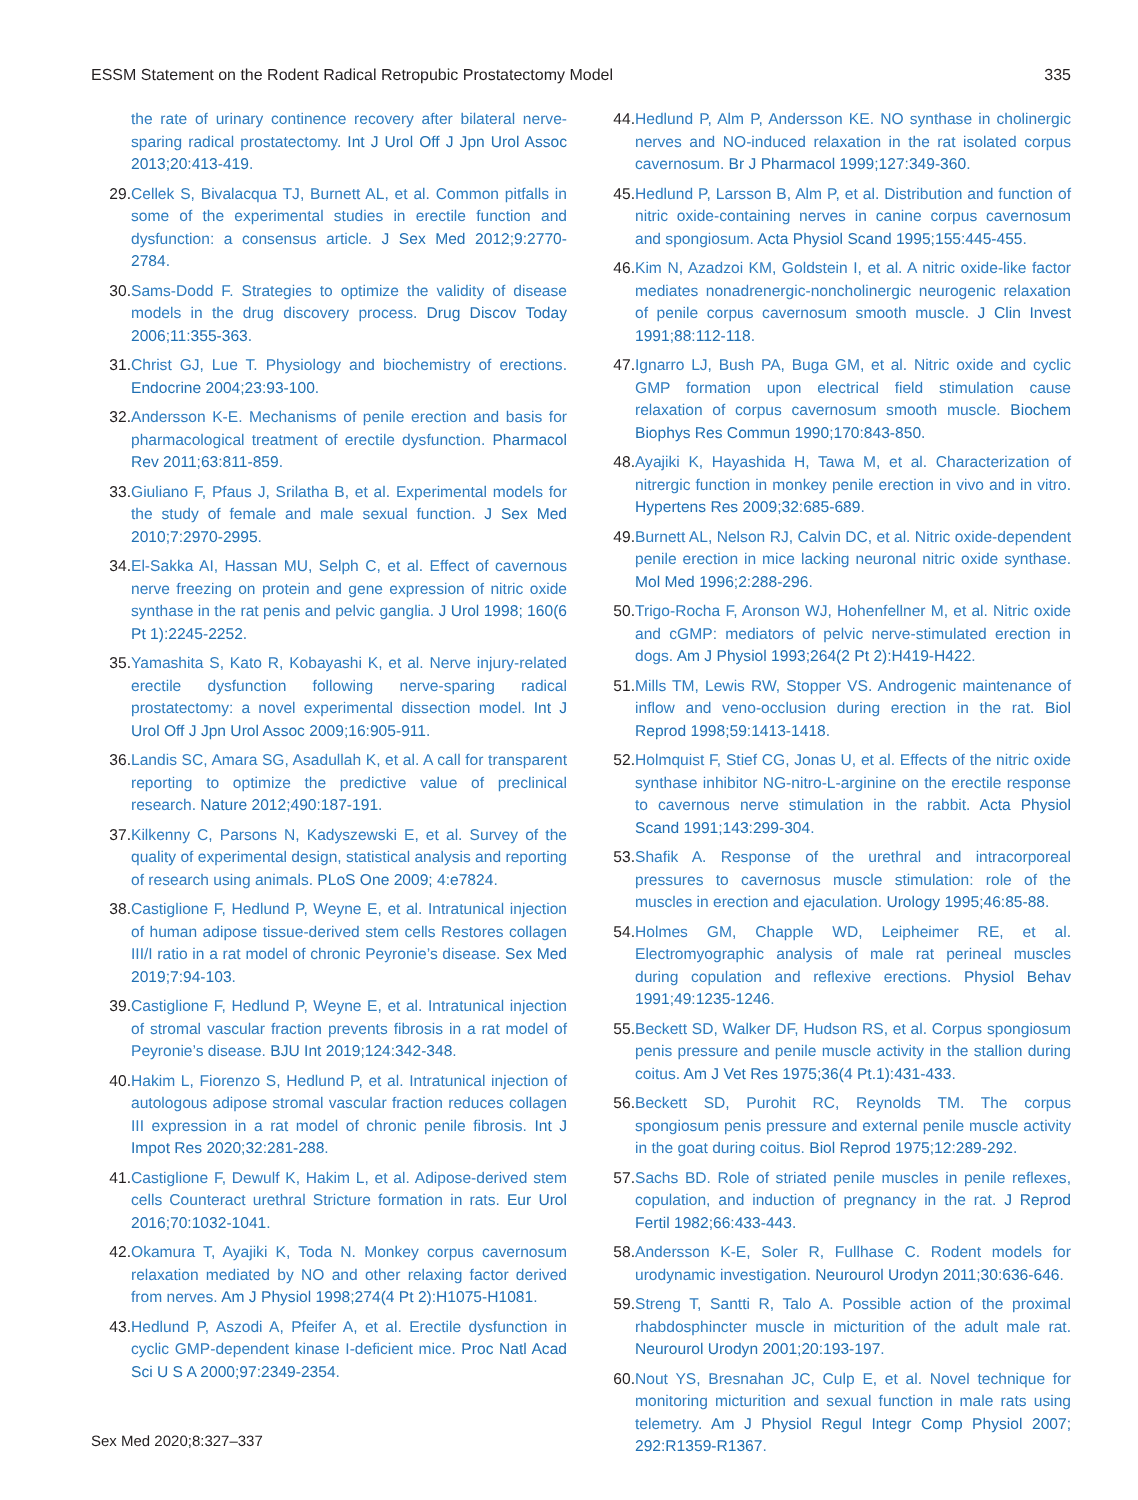ESSM Statement on the Rodent Radical Retropubic Prostatectomy Model 335
the rate of urinary continence recovery after bilateral nerve-sparing radical prostatectomy. Int J Urol Off J Jpn Urol Assoc 2013;20:413-419.
29. Cellek S, Bivalacqua TJ, Burnett AL, et al. Common pitfalls in some of the experimental studies in erectile function and dysfunction: a consensus article. J Sex Med 2012;9:2770-2784.
30. Sams-Dodd F. Strategies to optimize the validity of disease models in the drug discovery process. Drug Discov Today 2006;11:355-363.
31. Christ GJ, Lue T. Physiology and biochemistry of erections. Endocrine 2004;23:93-100.
32. Andersson K-E. Mechanisms of penile erection and basis for pharmacological treatment of erectile dysfunction. Pharmacol Rev 2011;63:811-859.
33. Giuliano F, Pfaus J, Srilatha B, et al. Experimental models for the study of female and male sexual function. J Sex Med 2010;7:2970-2995.
34. El-Sakka AI, Hassan MU, Selph C, et al. Effect of cavernous nerve freezing on protein and gene expression of nitric oxide synthase in the rat penis and pelvic ganglia. J Urol 1998; 160(6 Pt 1):2245-2252.
35. Yamashita S, Kato R, Kobayashi K, et al. Nerve injury-related erectile dysfunction following nerve-sparing radical prostatectomy: a novel experimental dissection model. Int J Urol Off J Jpn Urol Assoc 2009;16:905-911.
36. Landis SC, Amara SG, Asadullah K, et al. A call for transparent reporting to optimize the predictive value of preclinical research. Nature 2012;490:187-191.
37. Kilkenny C, Parsons N, Kadyszewski E, et al. Survey of the quality of experimental design, statistical analysis and reporting of research using animals. PLoS One 2009; 4:e7824.
38. Castiglione F, Hedlund P, Weyne E, et al. Intratunical injection of human adipose tissue-derived stem cells Restores collagen III/I ratio in a rat model of chronic Peyronie’s disease. Sex Med 2019;7:94-103.
39. Castiglione F, Hedlund P, Weyne E, et al. Intratunical injection of stromal vascular fraction prevents fibrosis in a rat model of Peyronie’s disease. BJU Int 2019;124:342-348.
40. Hakim L, Fiorenzo S, Hedlund P, et al. Intratunical injection of autologous adipose stromal vascular fraction reduces collagen III expression in a rat model of chronic penile fibrosis. Int J Impot Res 2020;32:281-288.
41. Castiglione F, Dewulf K, Hakim L, et al. Adipose-derived stem cells Counteract urethral Stricture formation in rats. Eur Urol 2016;70:1032-1041.
42. Okamura T, Ayajiki K, Toda N. Monkey corpus cavernosum relaxation mediated by NO and other relaxing factor derived from nerves. Am J Physiol 1998;274(4 Pt 2):H1075-H1081.
43. Hedlund P, Aszodi A, Pfeifer A, et al. Erectile dysfunction in cyclic GMP-dependent kinase I-deficient mice. Proc Natl Acad Sci U S A 2000;97:2349-2354.
44. Hedlund P, Alm P, Andersson KE. NO synthase in cholinergic nerves and NO-induced relaxation in the rat isolated corpus cavernosum. Br J Pharmacol 1999;127:349-360.
45. Hedlund P, Larsson B, Alm P, et al. Distribution and function of nitric oxide-containing nerves in canine corpus cavernosum and spongiosum. Acta Physiol Scand 1995;155:445-455.
46. Kim N, Azadzoi KM, Goldstein I, et al. A nitric oxide-like factor mediates nonadrenergic-noncholinergic neurogenic relaxation of penile corpus cavernosum smooth muscle. J Clin Invest 1991;88:112-118.
47. Ignarro LJ, Bush PA, Buga GM, et al. Nitric oxide and cyclic GMP formation upon electrical field stimulation cause relaxation of corpus cavernosum smooth muscle. Biochem Biophys Res Commun 1990;170:843-850.
48. Ayajiki K, Hayashida H, Tawa M, et al. Characterization of nitrergic function in monkey penile erection in vivo and in vitro. Hypertens Res 2009;32:685-689.
49. Burnett AL, Nelson RJ, Calvin DC, et al. Nitric oxide-dependent penile erection in mice lacking neuronal nitric oxide synthase. Mol Med 1996;2:288-296.
50. Trigo-Rocha F, Aronson WJ, Hohenfellner M, et al. Nitric oxide and cGMP: mediators of pelvic nerve-stimulated erection in dogs. Am J Physiol 1993;264(2 Pt 2):H419-H422.
51. Mills TM, Lewis RW, Stopper VS. Androgenic maintenance of inflow and veno-occlusion during erection in the rat. Biol Reprod 1998;59:1413-1418.
52. Holmquist F, Stief CG, Jonas U, et al. Effects of the nitric oxide synthase inhibitor NG-nitro-L-arginine on the erectile response to cavernous nerve stimulation in the rabbit. Acta Physiol Scand 1991;143:299-304.
53. Shafik A. Response of the urethral and intracorporeal pressures to cavernosus muscle stimulation: role of the muscles in erection and ejaculation. Urology 1995;46:85-88.
54. Holmes GM, Chapple WD, Leipheimer RE, et al. Electromyographic analysis of male rat perineal muscles during copulation and reflexive erections. Physiol Behav 1991;49:1235-1246.
55. Beckett SD, Walker DF, Hudson RS, et al. Corpus spongiosum penis pressure and penile muscle activity in the stallion during coitus. Am J Vet Res 1975;36(4 Pt.1):431-433.
56. Beckett SD, Purohit RC, Reynolds TM. The corpus spongiosum penis pressure and external penile muscle activity in the goat during coitus. Biol Reprod 1975;12:289-292.
57. Sachs BD. Role of striated penile muscles in penile reflexes, copulation, and induction of pregnancy in the rat. J Reprod Fertil 1982;66:433-443.
58. Andersson K-E, Soler R, Fullhase C. Rodent models for urodynamic investigation. Neurourol Urodyn 2011;30:636-646.
59. Streng T, Santti R, Talo A. Possible action of the proximal rhabdosphincter muscle in micturition of the adult male rat. Neurourol Urodyn 2001;20:193-197.
60. Nout YS, Bresnahan JC, Culp E, et al. Novel technique for monitoring micturition and sexual function in male rats using telemetry. Am J Physiol Regul Integr Comp Physiol 2007; 292:R1359-R1367.
Sex Med 2020;8:327–337